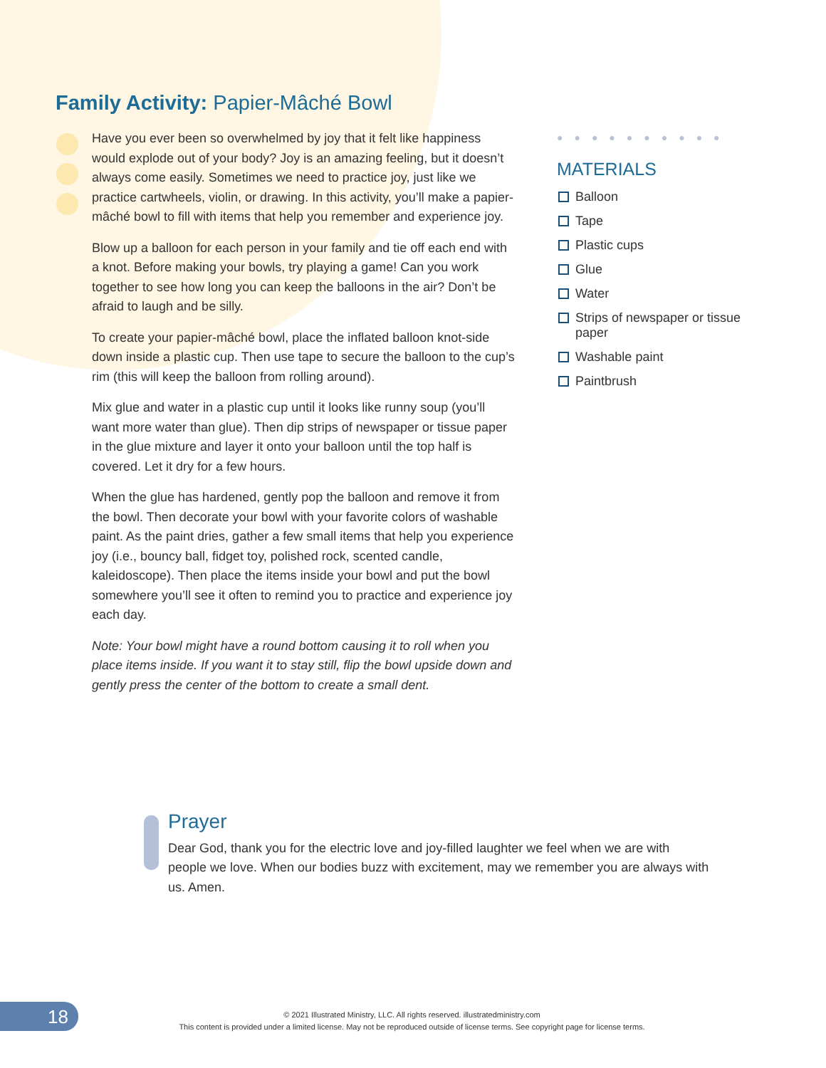Family Activity: Papier-Mâché Bowl
Have you ever been so overwhelmed by joy that it felt like happiness would explode out of your body? Joy is an amazing feeling, but it doesn’t always come easily. Sometimes we need to practice joy, just like we practice cartwheels, violin, or drawing. In this activity, you’ll make a papier-mâché bowl to fill with items that help you remember and experience joy.
Blow up a balloon for each person in your family and tie off each end with a knot. Before making your bowls, try playing a game! Can you work together to see how long you can keep the balloons in the air? Don’t be afraid to laugh and be silly.
To create your papier-mâché bowl, place the inflated balloon knot-side down inside a plastic cup. Then use tape to secure the balloon to the cup’s rim (this will keep the balloon from rolling around).
Mix glue and water in a plastic cup until it looks like runny soup (you’ll want more water than glue). Then dip strips of newspaper or tissue paper in the glue mixture and layer it onto your balloon until the top half is covered. Let it dry for a few hours.
When the glue has hardened, gently pop the balloon and remove it from the bowl. Then decorate your bowl with your favorite colors of washable paint. As the paint dries, gather a few small items that help you experience joy (i.e., bouncy ball, fidget toy, polished rock, scented candle, kaleidoscope). Then place the items inside your bowl and put the bowl somewhere you’ll see it often to remind you to practice and experience joy each day.
Note: Your bowl might have a round bottom causing it to roll when you place items inside. If you want it to stay still, flip the bowl upside down and gently press the center of the bottom to create a small dent.
●●●●●●●●●●
MATERIALS
Balloon
Tape
Plastic cups
Glue
Water
Strips of newspaper or tissue paper
Washable paint
Paintbrush
Prayer
Dear God, thank you for the electric love and joy-filled laughter we feel when we are with people we love. When our bodies buzz with excitement, may we remember you are always with us. Amen.
18
© 2021 Illustrated Ministry, LLC. All rights reserved. illustratedministry.com
This content is provided under a limited license. May not be reproduced outside of license terms. See copyright page for license terms.